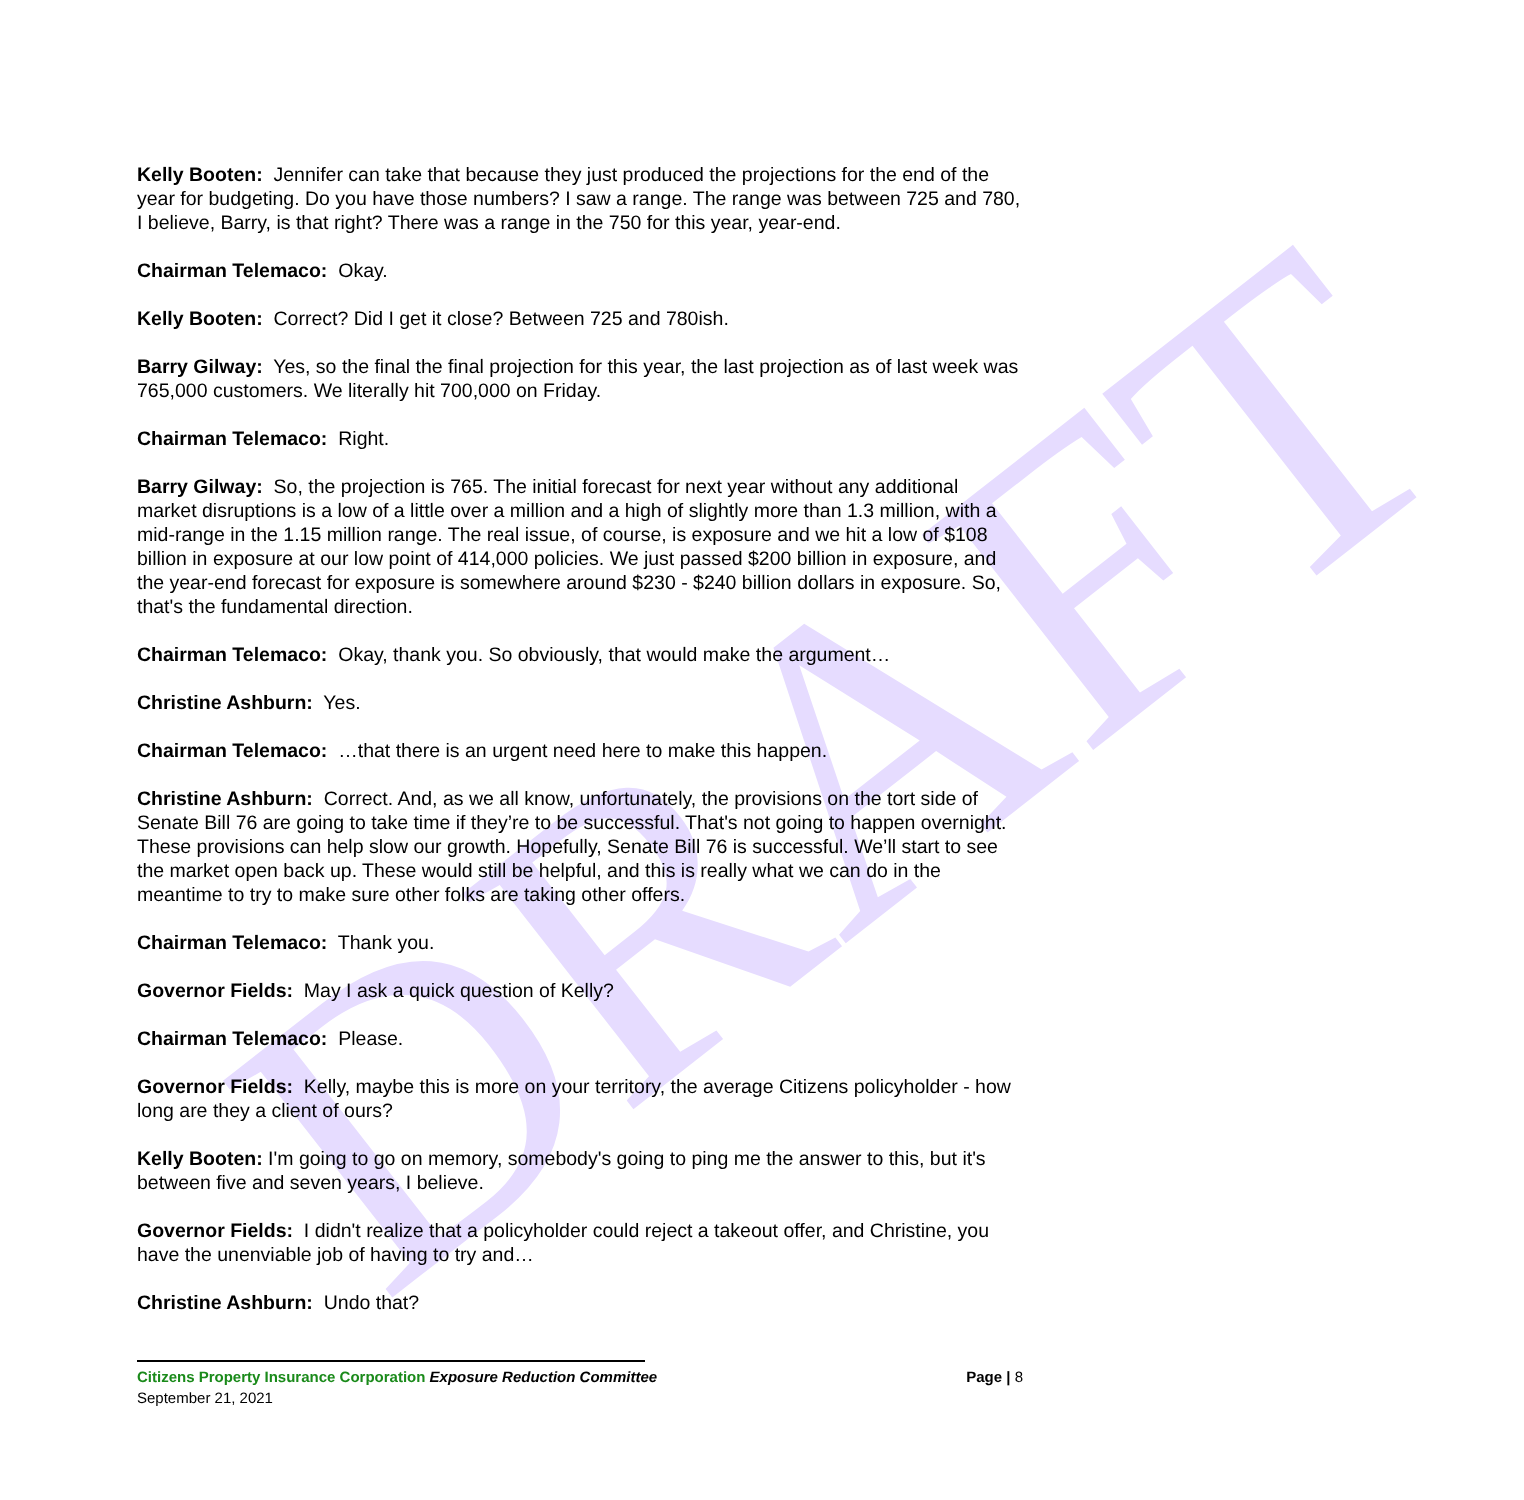DRAFT
Kelly Booten: Jennifer can take that because they just produced the projections for the end of the year for budgeting. Do you have those numbers? I saw a range. The range was between 725 and 780, I believe, Barry, is that right? There was a range in the 750 for this year, year-end.
Chairman Telemaco: Okay.
Kelly Booten: Correct? Did I get it close? Between 725 and 780ish.
Barry Gilway: Yes, so the final the final projection for this year, the last projection as of last week was 765,000 customers. We literally hit 700,000 on Friday.
Chairman Telemaco: Right.
Barry Gilway: So, the projection is 765. The initial forecast for next year without any additional market disruptions is a low of a little over a million and a high of slightly more than 1.3 million, with a mid-range in the 1.15 million range. The real issue, of course, is exposure and we hit a low of $108 billion in exposure at our low point of 414,000 policies. We just passed $200 billion in exposure, and the year-end forecast for exposure is somewhere around $230 - $240 billion dollars in exposure. So, that's the fundamental direction.
Chairman Telemaco: Okay, thank you. So obviously, that would make the argument…
Christine Ashburn: Yes.
Chairman Telemaco: …that there is an urgent need here to make this happen.
Christine Ashburn: Correct. And, as we all know, unfortunately, the provisions on the tort side of Senate Bill 76 are going to take time if they’re to be successful. That's not going to happen overnight. These provisions can help slow our growth. Hopefully, Senate Bill 76 is successful. We’ll start to see the market open back up. These would still be helpful, and this is really what we can do in the meantime to try to make sure other folks are taking other offers.
Chairman Telemaco: Thank you.
Governor Fields: May I ask a quick question of Kelly?
Chairman Telemaco: Please.
Governor Fields: Kelly, maybe this is more on your territory, the average Citizens policyholder - how long are they a client of ours?
Kelly Booten: I'm going to go on memory, somebody's going to ping me the answer to this, but it's between five and seven years, I believe.
Governor Fields: I didn't realize that a policyholder could reject a takeout offer, and Christine, you have the unenviable job of having to try and…
Christine Ashburn: Undo that?
Citizens Property Insurance Corporation Exposure Reduction Committee Page | 8
September 21, 2021